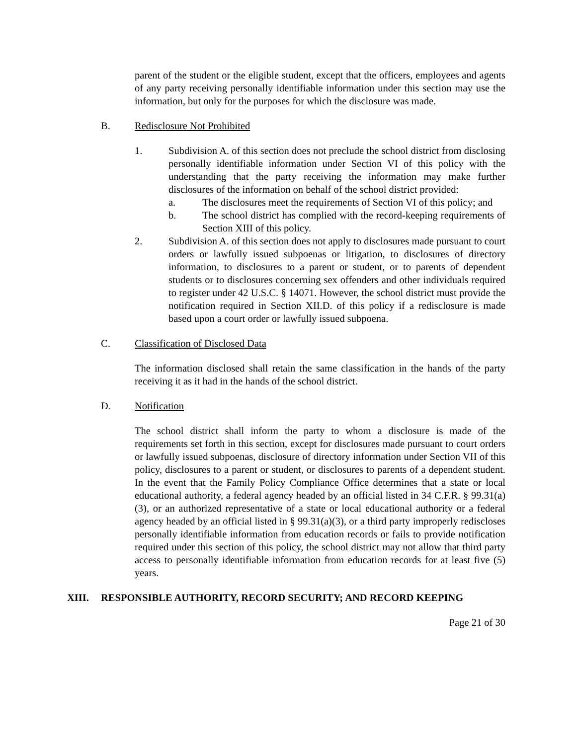parent of the student or the eligible student, except that the officers, employees and agents of any party receiving personally identifiable information under this section may use the information, but only for the purposes for which the disclosure was made.
B. Redisclosure Not Prohibited
1. Subdivision A. of this section does not preclude the school district from disclosing personally identifiable information under Section VI of this policy with the understanding that the party receiving the information may make further disclosures of the information on behalf of the school district provided:
a. The disclosures meet the requirements of Section VI of this policy; and
b. The school district has complied with the record-keeping requirements of Section XIII of this policy.
2. Subdivision A. of this section does not apply to disclosures made pursuant to court orders or lawfully issued subpoenas or litigation, to disclosures of directory information, to disclosures to a parent or student, or to parents of dependent students or to disclosures concerning sex offenders and other individuals required to register under 42 U.S.C. § 14071. However, the school district must provide the notification required in Section XII.D. of this policy if a redisclosure is made based upon a court order or lawfully issued subpoena.
C. Classification of Disclosed Data
The information disclosed shall retain the same classification in the hands of the party receiving it as it had in the hands of the school district.
D. Notification
The school district shall inform the party to whom a disclosure is made of the requirements set forth in this section, except for disclosures made pursuant to court orders or lawfully issued subpoenas, disclosure of directory information under Section VII of this policy, disclosures to a parent or student, or disclosures to parents of a dependent student. In the event that the Family Policy Compliance Office determines that a state or local educational authority, a federal agency headed by an official listed in 34 C.F.R. § 99.31(a)(3), or an authorized representative of a state or local educational authority or a federal agency headed by an official listed in § 99.31(a)(3), or a third party improperly rediscloses personally identifiable information from education records or fails to provide notification required under this section of this policy, the school district may not allow that third party access to personally identifiable information from education records for at least five (5) years.
XIII. RESPONSIBLE AUTHORITY, RECORD SECURITY; AND RECORD KEEPING
Page 21 of 30